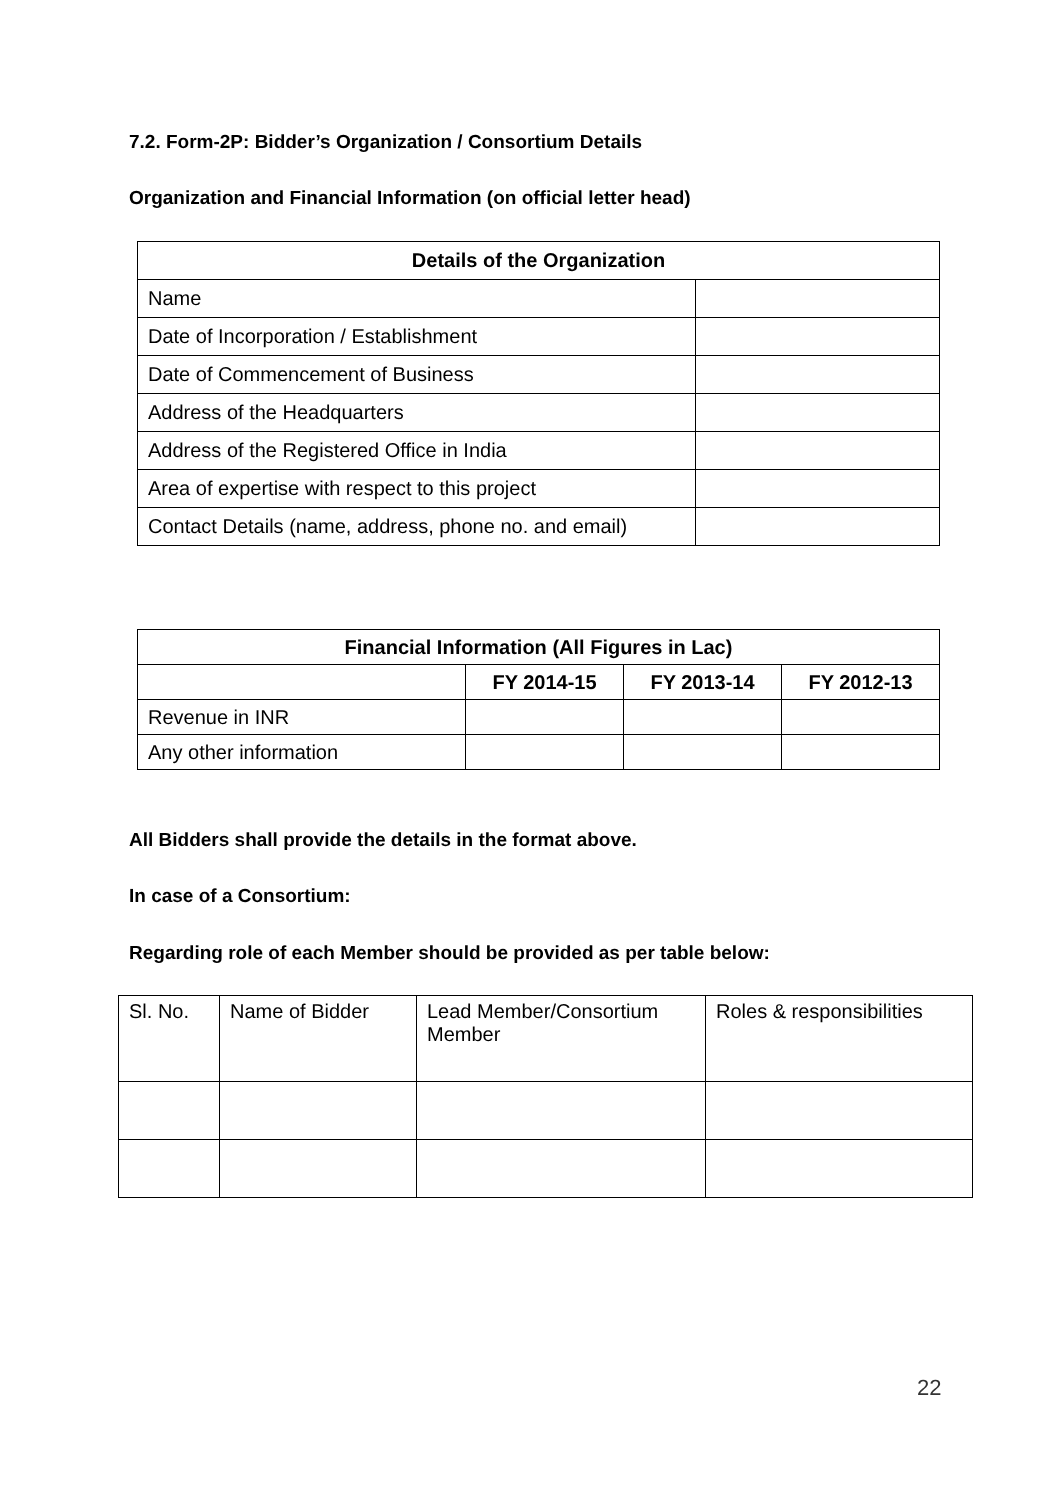7.2. Form-2P: Bidder’s Organization / Consortium Details
Organization and Financial Information (on official letter head)
| Details of the Organization | |
| --- | --- |
| Name | |
| Date of Incorporation / Establishment | |
| Date of Commencement of Business | |
| Address of the Headquarters | |
| Address of the Registered Office in India | |
| Area of expertise with respect to this project | |
| Contact Details (name, address, phone no. and email) | |
| Financial Information (All Figures in Lac) | | | |
| --- | --- | --- | --- |
| | FY 2014-15 | FY 2013-14 | FY 2012-13 |
| Revenue in INR | | | |
| Any other information | | | |
All Bidders shall provide the details in the format above.
In case of a Consortium:
Regarding role of each Member should be provided as per table below:
| Sl. No. | Name of Bidder | Lead Member/Consortium Member | Roles & responsibilities |
22